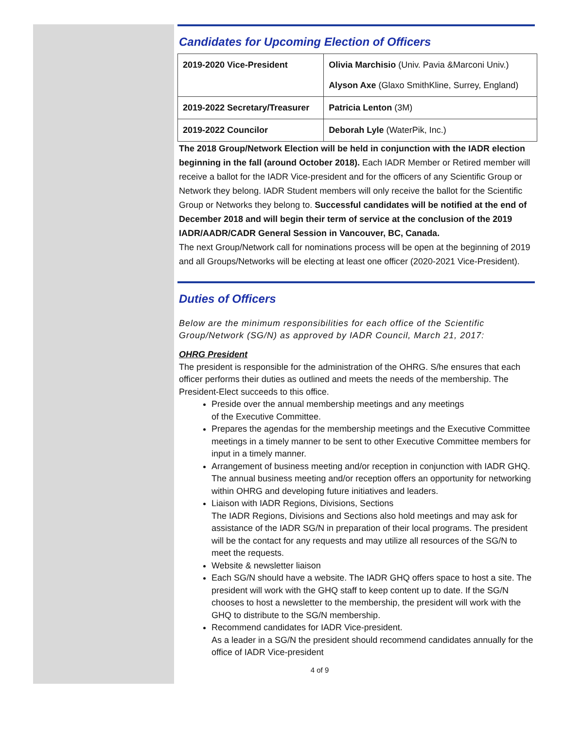Candidates for Upcoming Election of Officers
| 2019-2020 Vice-President | Olivia Marchisio (Univ. Pavia &Marconi Univ.) Alyson Axe (Glaxo SmithKline, Surrey, England) |
| 2019-2022 Secretary/Treasurer | Patricia Lenton (3M) |
| 2019-2022 Councilor | Deborah Lyle (WaterPik, Inc.) |
The 2018 Group/Network Election will be held in conjunction with the IADR election beginning in the fall (around October 2018). Each IADR Member or Retired member will receive a ballot for the IADR Vice-president and for the officers of any Scientific Group or Network they belong. IADR Student members will only receive the ballot for the Scientific Group or Networks they belong to. Successful candidates will be notified at the end of December 2018 and will begin their term of service at the conclusion of the 2019 IADR/AADR/CADR General Session in Vancouver, BC, Canada.
The next Group/Network call for nominations process will be open at the beginning of 2019 and all Groups/Networks will be electing at least one officer (2020-2021 Vice-President).
Duties of Officers
Below are the minimum responsibilities for each office of the Scientific Group/Network (SG/N) as approved by IADR Council, March 21, 2017:
OHRG President
The president is responsible for the administration of the OHRG. S/he ensures that each officer performs their duties as outlined and meets the needs of the membership. The President-Elect succeeds to this office.
Preside over the annual membership meetings and any meetings
of the Executive Committee.
Prepares the agendas for the membership meetings and the Executive Committee meetings in a timely manner to be sent to other Executive Committee members for input in a timely manner.
Arrangement of business meeting and/or reception in conjunction with IADR GHQ. The annual business meeting and/or reception offers an opportunity for networking within OHRG and developing future initiatives and leaders.
Liaison with IADR Regions, Divisions, Sections
The IADR Regions, Divisions and Sections also hold meetings and may ask for assistance of the IADR SG/N in preparation of their local programs. The president will be the contact for any requests and may utilize all resources of the SG/N to meet the requests.
Website & newsletter liaison
Each SG/N should have a website. The IADR GHQ offers space to host a site. The president will work with the GHQ staff to keep content up to date. If the SG/N chooses to host a newsletter to the membership, the president will work with the GHQ to distribute to the SG/N membership.
Recommend candidates for IADR Vice-president.
As a leader in a SG/N the president should recommend candidates annually for the office of IADR Vice-president
4 of 9